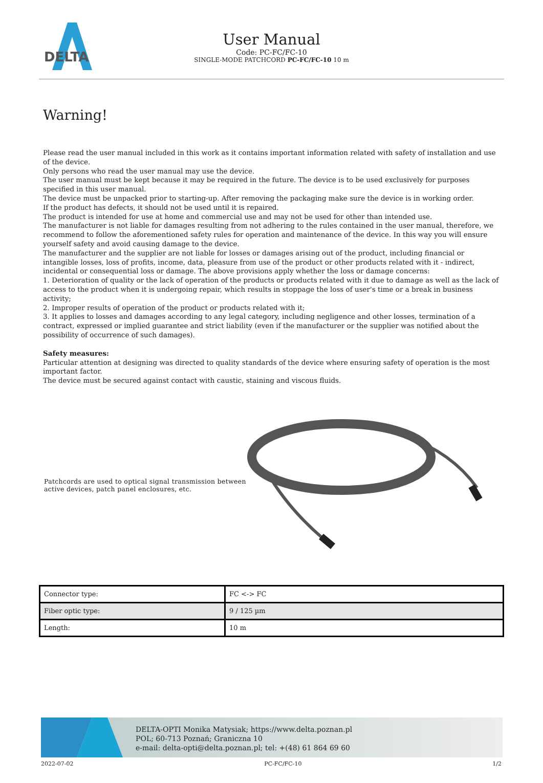DELTA
User Manual
Code: PC-FC/FC-10
SINGLE-MODE PATCHCORD PC-FC/FC-10 10 m
Warning!
Please read the user manual included in this work as it contains important information related with safety of installation and use of the device.
Only persons who read the user manual may use the device.
The user manual must be kept because it may be required in the future. The device is to be used exclusively for purposes specified in this user manual.
The device must be unpacked prior to starting-up. After removing the packaging make sure the device is in working order.
If the product has defects, it should not be used until it is repaired.
The product is intended for use at home and commercial use and may not be used for other than intended use.
The manufacturer is not liable for damages resulting from not adhering to the rules contained in the user manual, therefore, we recommend to follow the aforementioned safety rules for operation and maintenance of the device. In this way you will ensure yourself safety and avoid causing damage to the device.
The manufacturer and the supplier are not liable for losses or damages arising out of the product, including financial or intangible losses, loss of profits, income, data, pleasure from use of the product or other products related with it - indirect, incidental or consequential loss or damage. The above provisions apply whether the loss or damage concerns:
1. Deterioration of quality or the lack of operation of the products or products related with it due to damage as well as the lack of access to the product when it is undergoing repair, which results in stoppage the loss of user's time or a break in business activity;
2. Improper results of operation of the product or products related with it;
3. It applies to losses and damages according to any legal category, including negligence and other losses, termination of a contract, expressed or implied guarantee and strict liability (even if the manufacturer or the supplier was notified about the possibility of occurrence of such damages).
Safety measures:
Particular attention at designing was directed to quality standards of the device where ensuring safety of operation is the most important factor.
The device must be secured against contact with caustic, staining and viscous fluids.
Patchcords are used to optical signal transmission between active devices, patch panel enclosures, etc.
| Connector type: | FC <-> FC |
| Fiber optic type: | 9 / 125 µm |
| Length: | 10 m |
DELTA-OPTI Monika Matysiak; https://www.delta.poznan.pl
POL; 60-713 Poznań; Graniczna 10
e-mail: delta-opti@delta.poznan.pl; tel: +(48) 61 864 69 60
2022-07-02 PC-FC/FC-10 1/2